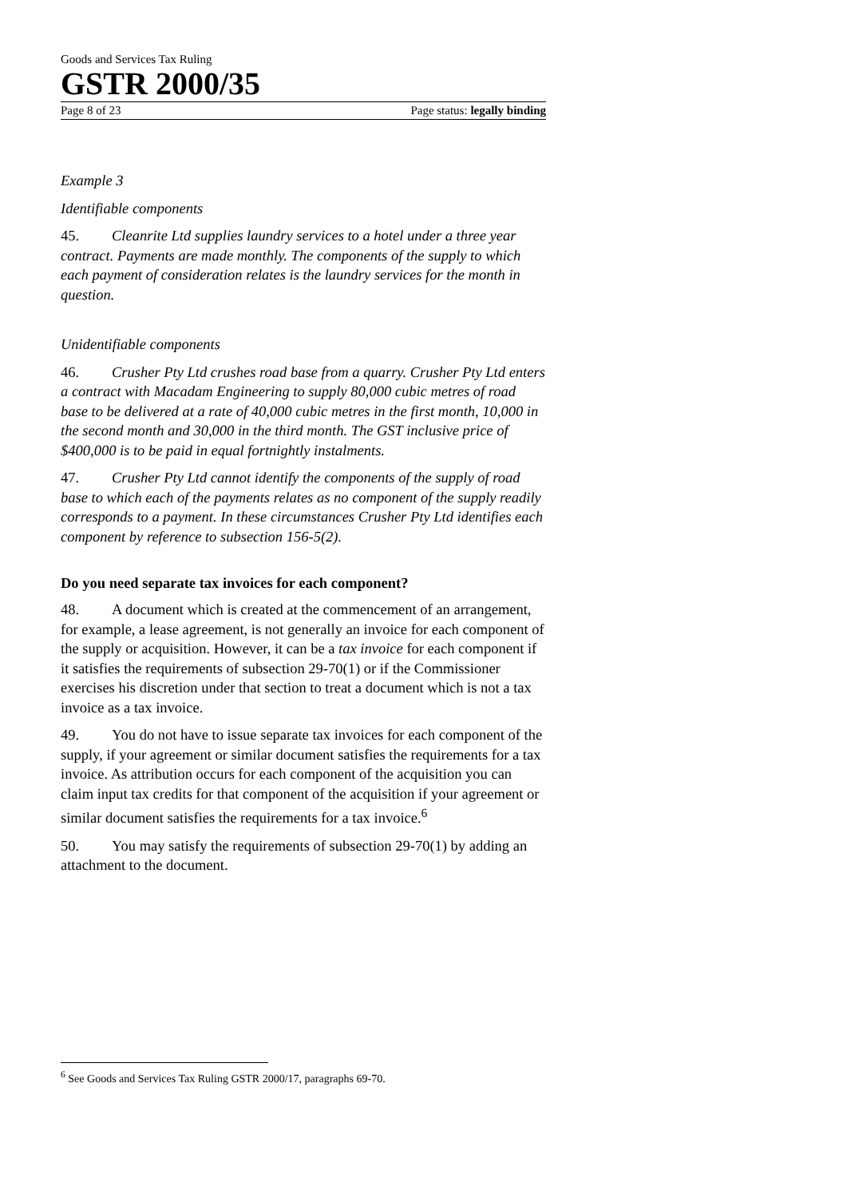Goods and Services Tax Ruling
GSTR 2000/35
Page 8 of 23 Page status: legally binding
Example 3
Identifiable components
45. Cleanrite Ltd supplies laundry services to a hotel under a three year contract. Payments are made monthly. The components of the supply to which each payment of consideration relates is the laundry services for the month in question.
Unidentifiable components
46. Crusher Pty Ltd crushes road base from a quarry. Crusher Pty Ltd enters a contract with Macadam Engineering to supply 80,000 cubic metres of road base to be delivered at a rate of 40,000 cubic metres in the first month, 10,000 in the second month and 30,000 in the third month. The GST inclusive price of $400,000 is to be paid in equal fortnightly instalments.
47. Crusher Pty Ltd cannot identify the components of the supply of road base to which each of the payments relates as no component of the supply readily corresponds to a payment. In these circumstances Crusher Pty Ltd identifies each component by reference to subsection 156-5(2).
Do you need separate tax invoices for each component?
48. A document which is created at the commencement of an arrangement, for example, a lease agreement, is not generally an invoice for each component of the supply or acquisition. However, it can be a tax invoice for each component if it satisfies the requirements of subsection 29-70(1) or if the Commissioner exercises his discretion under that section to treat a document which is not a tax invoice as a tax invoice.
49. You do not have to issue separate tax invoices for each component of the supply, if your agreement or similar document satisfies the requirements for a tax invoice. As attribution occurs for each component of the acquisition you can claim input tax credits for that component of the acquisition if your agreement or similar document satisfies the requirements for a tax invoice.<sup>6</sup>
50. You may satisfy the requirements of subsection 29-70(1) by adding an attachment to the document.
<sup>6</sup> See Goods and Services Tax Ruling GSTR 2000/17, paragraphs 69-70.